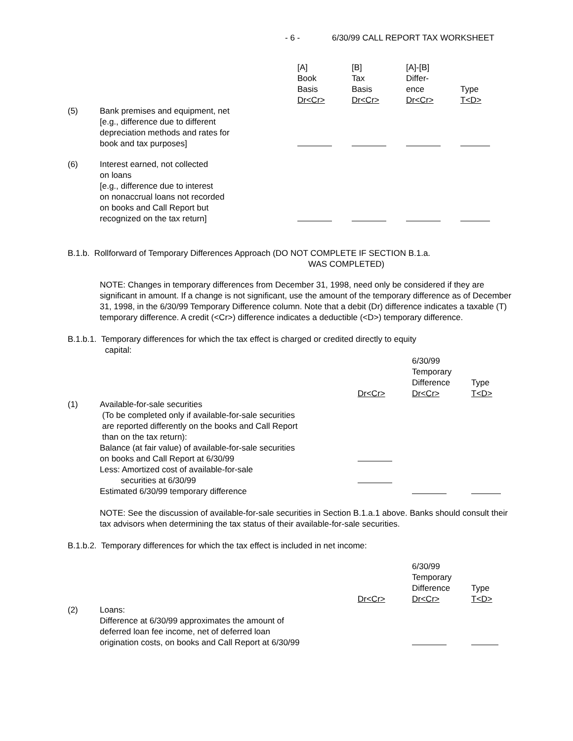- 6 - 6/30/99 CALL REPORT TAX WORKSHEET
| | | [A] Book Basis Dr<Cr> | [B] Tax Basis Dr<Cr> | [A]-[B] Differ- ence Dr<Cr> | Type T<D> |
| (5) | Bank premises and equipment, net [e.g., difference due to different depreciation methods and rates for book and tax purposes] | | | | |
| (6) | Interest earned, not collected on loans [e.g., difference due to interest on nonaccrual loans not recorded on books and Call Report but recognized on the tax return] | | | | |
B.1.b. Rollforward of Temporary Differences Approach (DO NOT COMPLETE IF SECTION B.1.a.
WAS COMPLETED)
NOTE: Changes in temporary differences from December 31, 1998, need only be considered if they are significant in amount. If a change is not significant, use the amount of the temporary difference as of December 31, 1998, in the 6/30/99 Temporary Difference column. Note that a debit (Dr) difference indicates a taxable (T) temporary difference. A credit (<Cr>) difference indicates a deductible (<D>) temporary difference.
B.1.b.1. Temporary differences for which the tax effect is charged or credited directly to equity
capital:
| | | Dr<Cr> | 6/30/99 Temporary Difference Dr<Cr> | Type T<D> |
| (1) | Available-for-sale securities (To be completed only if available-for-sale securities are reported differently on the books and Call Report than on the tax return): | | | |
| | Balance (at fair value) of available-for-sale securities on books and Call Report at 6/30/99 | | | |
| | Less: Amortized cost of available-for-sale securities at 6/30/99 | | | |
| | Estimated 6/30/99 temporary difference | | | |
NOTE: See the discussion of available-for-sale securities in Section B.1.a.1 above. Banks should consult their tax advisors when determining the tax status of their available-for-sale securities.
B.1.b.2. Temporary differences for which the tax effect is included in net income:
| | | Dr<Cr> | 6/30/99 Temporary Difference Dr<Cr> | Type T<D> |
| (2) | Loans: Difference at 6/30/99 approximates the amount of deferred loan fee income, net of deferred loan origination costs, on books and Call Report at 6/30/99 | | | |